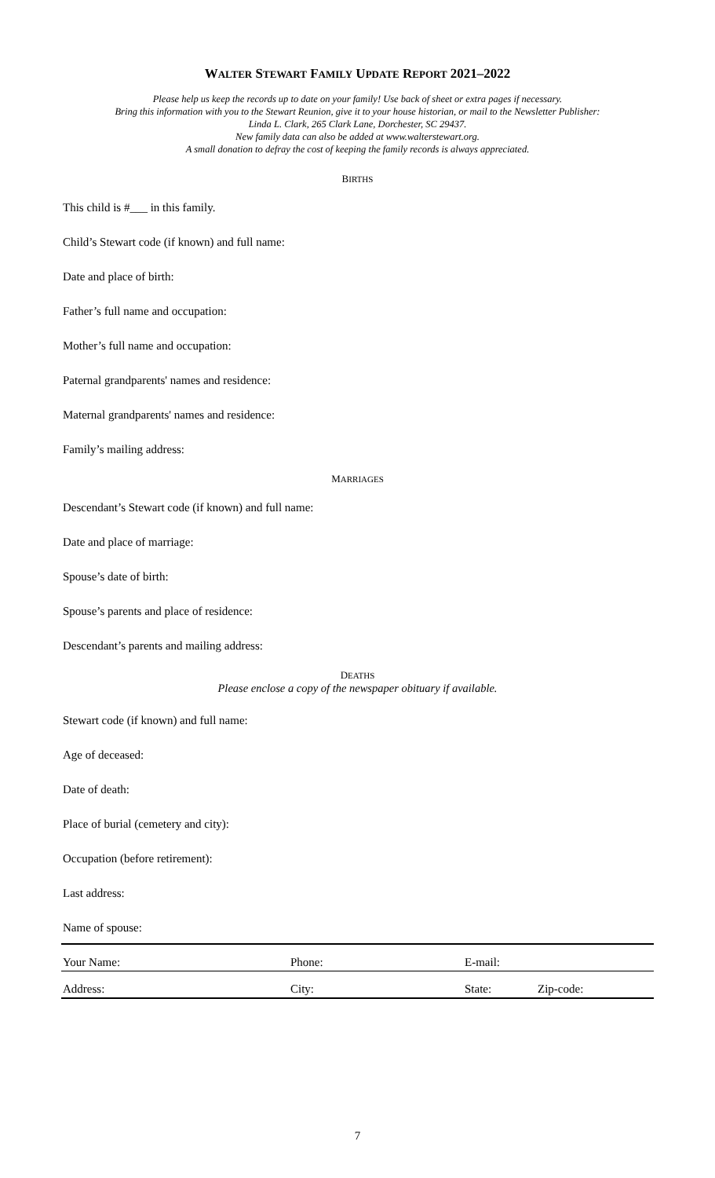WALTER STEWART FAMILY UPDATE REPORT 2021–2022
Please help us keep the records up to date on your family! Use back of sheet or extra pages if necessary.
Bring this information with you to the Stewart Reunion, give it to your house historian, or mail to the Newsletter Publisher:
Linda L. Clark, 265 Clark Lane, Dorchester, SC 29437.
New family data can also be added at www.walterstewart.org.
A small donation to defray the cost of keeping the family records is always appreciated.
BIRTHS
This child is #___ in this family.
Child’s Stewart code (if known) and full name:
Date and place of birth:
Father’s full name and occupation:
Mother’s full name and occupation:
Paternal grandparents' names and residence:
Maternal grandparents' names and residence:
Family’s mailing address:
MARRIAGES
Descendant’s Stewart code (if known) and full name:
Date and place of marriage:
Spouse’s date of birth:
Spouse’s parents and place of residence:
Descendant’s parents and mailing address:
DEATHS
Please enclose a copy of the newspaper obituary if available.
Stewart code (if known) and full name:
Age of deceased:
Date of death:
Place of burial (cemetery and city):
Occupation (before retirement):
Last address:
Name of spouse:
Your Name: Phone: E-mail:
Address: City: State: Zip-code:
7